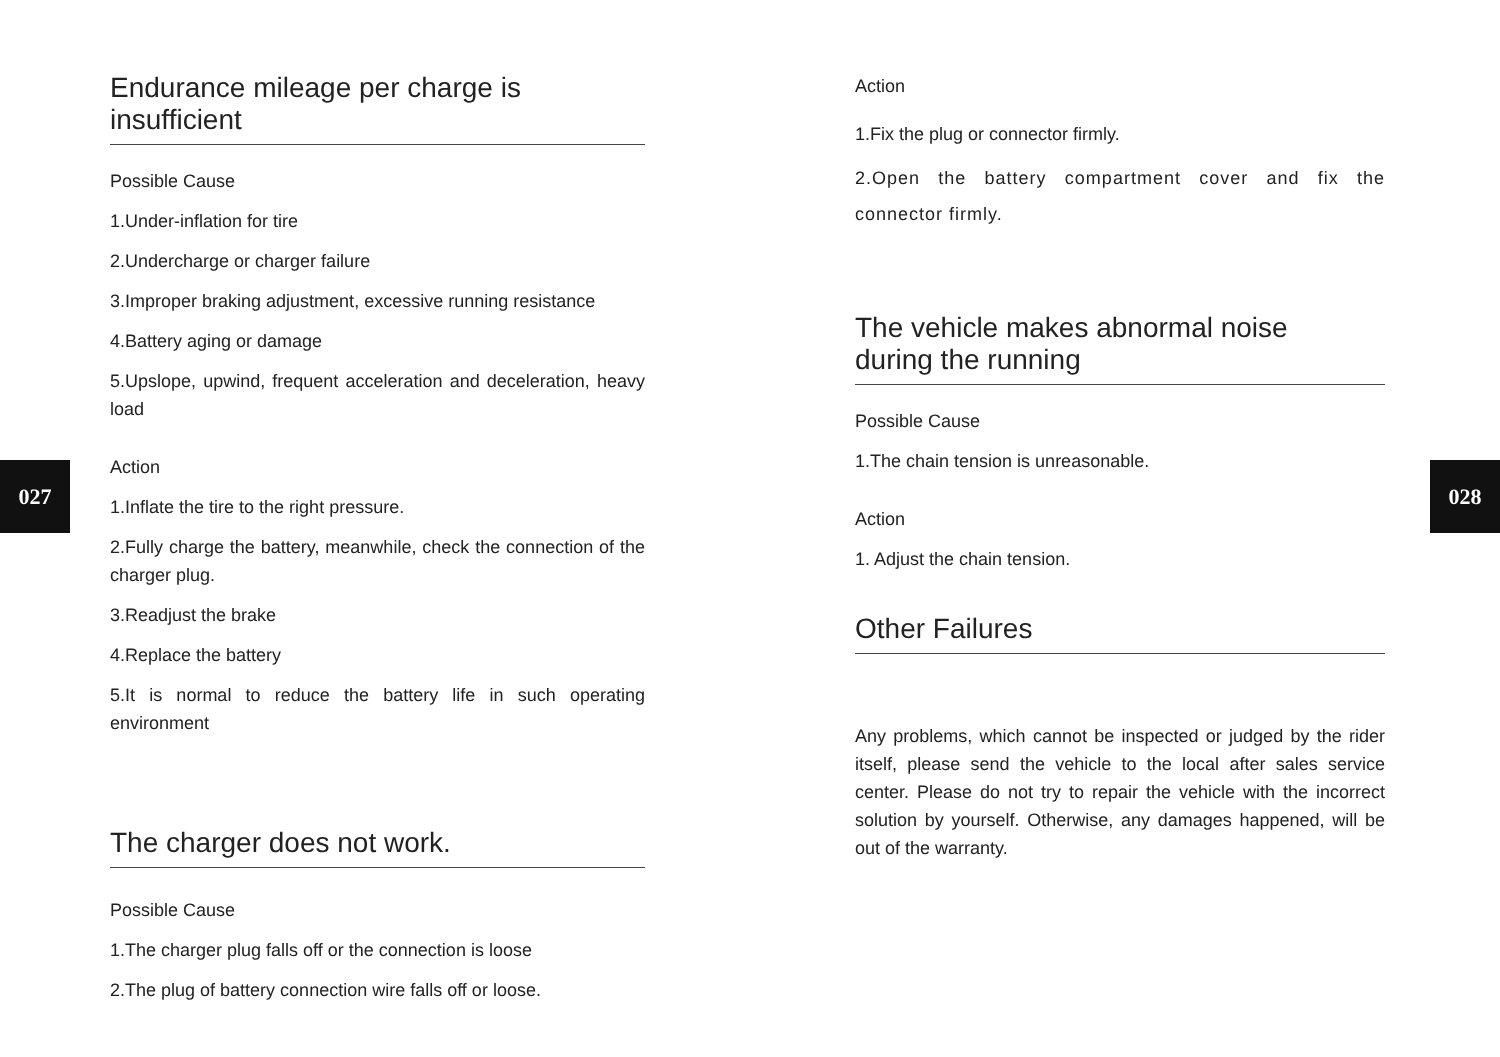027 028
Endurance mileage per charge is insufficient
Possible Cause
1.Under-inflation for tire
2.Undercharge or charger failure
3.Improper braking adjustment, excessive running resistance
4.Battery aging or damage
5.Upslope, upwind, frequent acceleration and deceleration, heavy load
Action
1.Inflate the tire to the right pressure.
2.Fully charge the battery, meanwhile, check the connection of the charger plug.
3.Readjust the brake
4.Replace the battery
5.It is normal to reduce the battery life in such operating environment
The charger does not work.
Possible Cause
1.The charger plug falls off or the connection is loose
2.The plug of battery connection wire falls off or loose.
Action
1.Fix the plug or connector firmly.
2.Open the battery compartment cover and fix the connector firmly.
The vehicle makes abnormal noise
during the running
Possible Cause
1.The chain tension is unreasonable.
Action
1. Adjust the chain tension.
Other Failures
Any problems, which cannot be inspected or judged by the rider itself, please send the vehicle to the local after sales service center. Please do not try to repair the vehicle with the incorrect solution by yourself. Otherwise, any damages happened, will be out of the warranty.